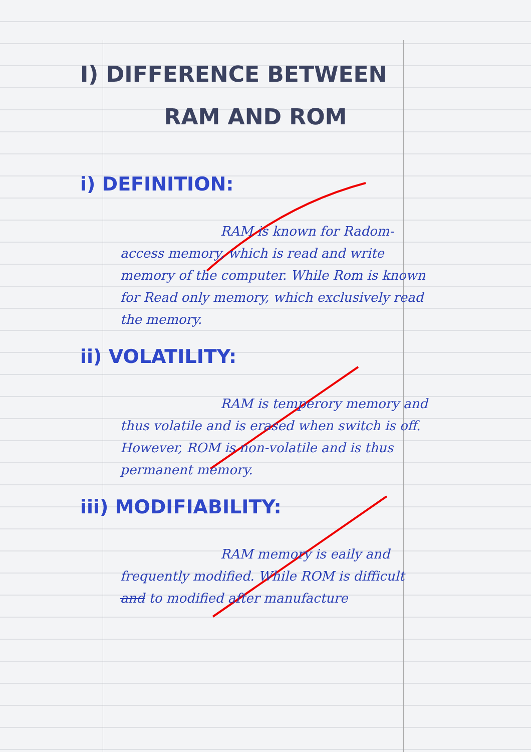I) DIFFERENCE BETWEEN
RAM AND ROM
i) DEFINITION:
RAM is known for Radom-access memory, which is read and write memory of the computer. While Rom is known for Read only memory, which exclusively read the memory.
ii) VOLATILITY:
RAM is temperory memory and thus volatile and is erased when switch is off. However, ROM is non-volatile and is thus permanent memory.
iii) MODIFIABILITY:
RAM memory is eaily and frequently modified. While ROM is difficult and to modified after manufacture